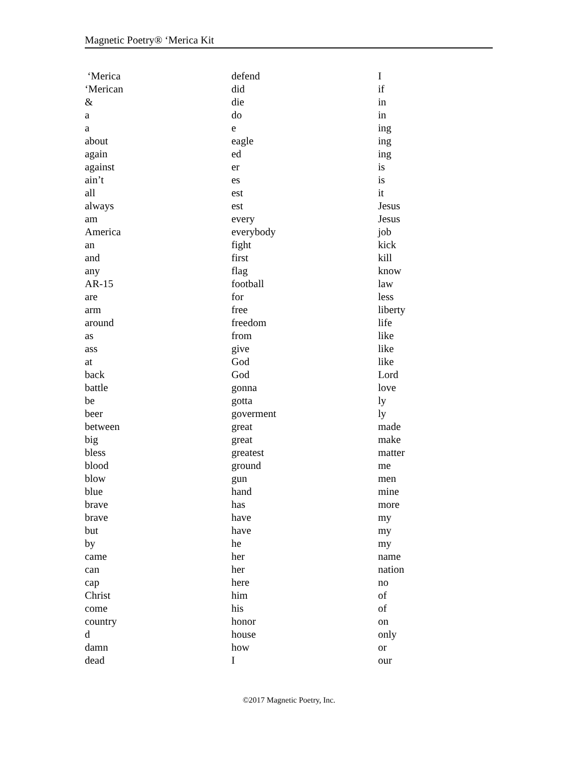Magnetic Poetry® ‘Merica Kit
‘Merica
‘Merican
&
a
a
about
again
against
ain’t
all
always
am
America
an
and
any
AR-15
are
arm
around
as
ass
at
back
battle
be
beer
between
big
bless
blood
blow
blue
brave
brave
but
by
came
can
cap
Christ
come
country
d
damn
dead
defend
did
die
do
e
eagle
ed
er
es
est
est
every
everybody
fight
first
flag
football
for
free
freedom
from
give
God
God
gonna
gotta
goverment
great
great
greatest
ground
gun
hand
has
have
have
he
her
her
here
him
his
honor
house
how
I
I
if
in
in
ing
ing
ing
is
is
it
Jesus
Jesus
job
kick
kill
know
law
less
liberty
life
like
like
like
Lord
love
ly
ly
made
make
matter
me
men
mine
more
my
my
my
name
nation
no
of
of
on
only
or
our
©2017 Magnetic Poetry, Inc.